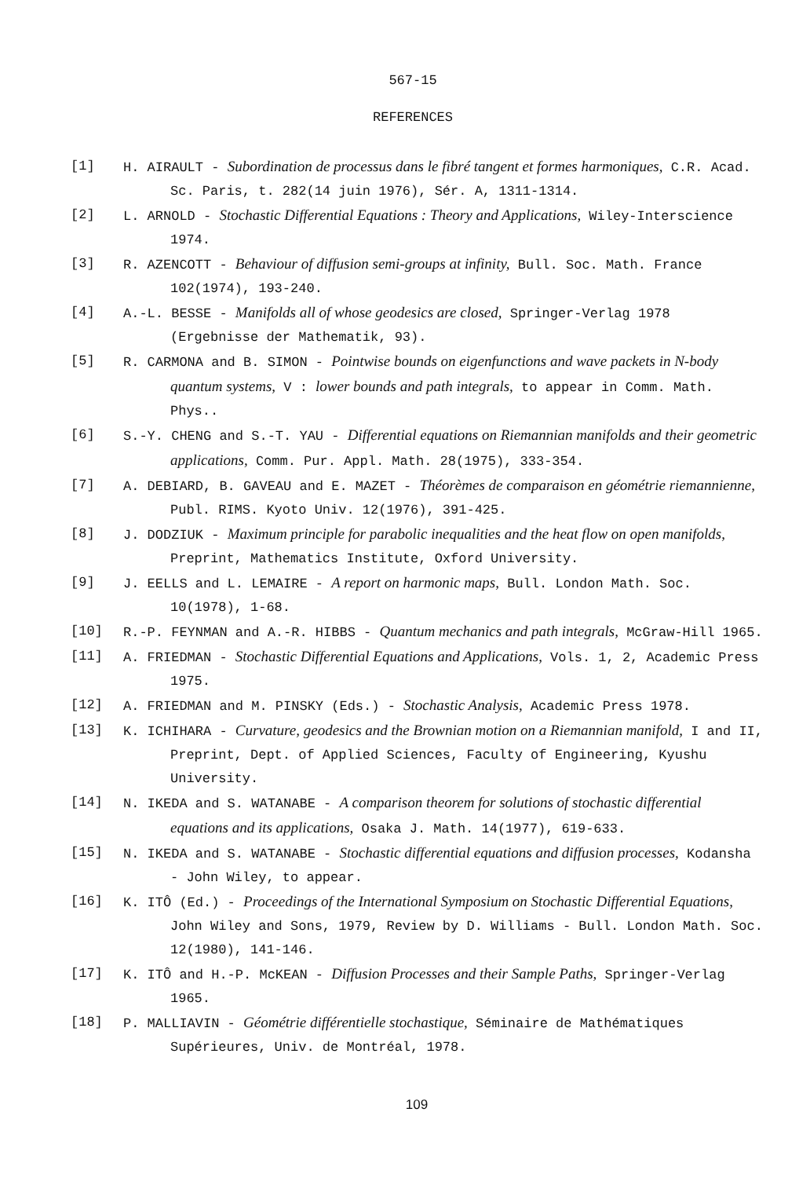567-15
REFERENCES
[1] H. AIRAULT - Subordination de processus dans le fibré tangent et formes harmoniques, C.R. Acad. Sc. Paris, t. 282(14 juin 1976), Sér. A, 1311-1314.
[2] L. ARNOLD - Stochastic Differential Equations : Theory and Applications, Wiley-Interscience 1974.
[3] R. AZENCOTT - Behaviour of diffusion semi-groups at infinity, Bull. Soc. Math. France 102(1974), 193-240.
[4] A.-L. BESSE - Manifolds all of whose geodesics are closed, Springer-Verlag 1978 (Ergebnisse der Mathematik, 93).
[5] R. CARMONA and B. SIMON - Pointwise bounds on eigenfunctions and wave packets in N-body quantum systems, V : lower bounds and path integrals, to appear in Comm. Math. Phys..
[6] S.-Y. CHENG and S.-T. YAU - Differential equations on Riemannian manifolds and their geometric applications, Comm. Pur. Appl. Math. 28(1975), 333-354.
[7] A. DEBIARD, B. GAVEAU and E. MAZET - Théorèmes de comparaison en géométrie riemannienne, Publ. RIMS. Kyoto Univ. 12(1976), 391-425.
[8] J. DODZIUK - Maximum principle for parabolic inequalities and the heat flow on open manifolds, Preprint, Mathematics Institute, Oxford University.
[9] J. EELLS and L. LEMAIRE - A report on harmonic maps, Bull. London Math. Soc. 10(1978), 1-68.
[10] R.-P. FEYNMAN and A.-R. HIBBS - Quantum mechanics and path integrals, McGraw-Hill 1965.
[11] A. FRIEDMAN - Stochastic Differential Equations and Applications, Vols. 1, 2, Academic Press 1975.
[12] A. FRIEDMAN and M. PINSKY (Eds.) - Stochastic Analysis, Academic Press 1978.
[13] K. ICHIHARA - Curvature, geodesics and the Brownian motion on a Riemannian manifold, I and II, Preprint, Dept. of Applied Sciences, Faculty of Engineering, Kyushu University.
[14] N. IKEDA and S. WATANABE - A comparison theorem for solutions of stochastic differential equations and its applications, Osaka J. Math. 14(1977), 619-633.
[15] N. IKEDA and S. WATANABE - Stochastic differential equations and diffusion processes, Kodansha - John Wiley, to appear.
[16] K. ITÔ (Ed.) - Proceedings of the International Symposium on Stochastic Differential Equations, John Wiley and Sons, 1979, Review by D. Williams - Bull. London Math. Soc. 12(1980), 141-146.
[17] K. ITÔ and H.-P. McKEAN - Diffusion Processes and their Sample Paths, Springer-Verlag 1965.
[18] P. MALLIAVIN - Géométrie différentielle stochastique, Séminaire de Mathématiques Supérieures, Univ. de Montréal, 1978.
109